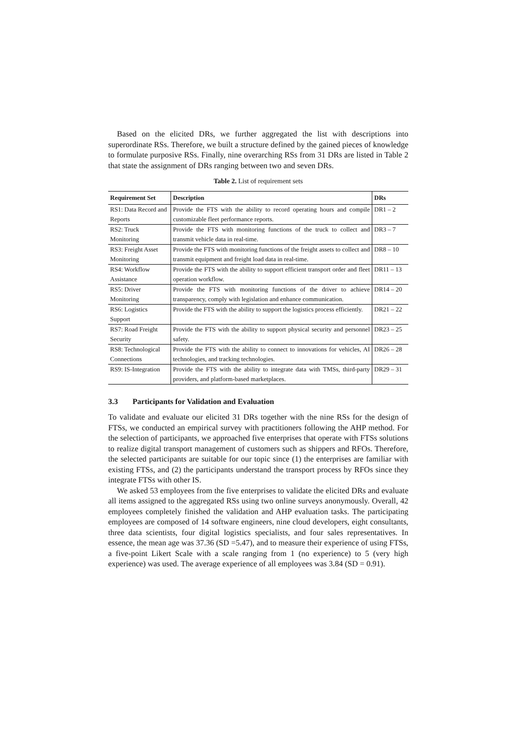Based on the elicited DRs, we further aggregated the list with descriptions into superordinate RSs. Therefore, we built a structure defined by the gained pieces of knowledge to formulate purposive RSs. Finally, nine overarching RSs from 31 DRs are listed in Table 2 that state the assignment of DRs ranging between two and seven DRs.
Table 2. List of requirement sets
| Requirement Set | Description | DRs |
| --- | --- | --- |
| RS1: Data Record and Reports | Provide the FTS with the ability to record operating hours and compile customizable fleet performance reports. | DR1 – 2 |
| RS2: Truck Monitoring | Provide the FTS with monitoring functions of the truck to collect and transmit vehicle data in real-time. | DR3 – 7 |
| RS3: Freight Asset Monitoring | Provide the FTS with monitoring functions of the freight assets to collect and transmit equipment and freight load data in real-time. | DR8 – 10 |
| RS4: Workflow Assistance | Provide the FTS with the ability to support efficient transport order and fleet operation workflow. | DR11 – 13 |
| RS5: Driver Monitoring | Provide the FTS with monitoring functions of the driver to achieve transparency, comply with legislation and enhance communication. | DR14 – 20 |
| RS6: Logistics Support | Provide the FTS with the ability to support the logistics process efficiently. | DR21 – 22 |
| RS7: Road Freight Security | Provide the FTS with the ability to support physical security and personnel safety. | DR23 – 25 |
| RS8: Technological Connections | Provide the FTS with the ability to connect to innovations for vehicles, AI technologies, and tracking technologies. | DR26 – 28 |
| RS9: IS-Integration | Provide the FTS with the ability to integrate data with TMSs, third-party providers, and platform-based marketplaces. | DR29 – 31 |
3.3 Participants for Validation and Evaluation
To validate and evaluate our elicited 31 DRs together with the nine RSs for the design of FTSs, we conducted an empirical survey with practitioners following the AHP method. For the selection of participants, we approached five enterprises that operate with FTSs solutions to realize digital transport management of customers such as shippers and RFOs. Therefore, the selected participants are suitable for our topic since (1) the enterprises are familiar with existing FTSs, and (2) the participants understand the transport process by RFOs since they integrate FTSs with other IS.
We asked 53 employees from the five enterprises to validate the elicited DRs and evaluate all items assigned to the aggregated RSs using two online surveys anonymously. Overall, 42 employees completely finished the validation and AHP evaluation tasks. The participating employees are composed of 14 software engineers, nine cloud developers, eight consultants, three data scientists, four digital logistics specialists, and four sales representatives. In essence, the mean age was 37.36 (SD =5.47), and to measure their experience of using FTSs, a five-point Likert Scale with a scale ranging from 1 (no experience) to 5 (very high experience) was used. The average experience of all employees was 3.84 (SD = 0.91).